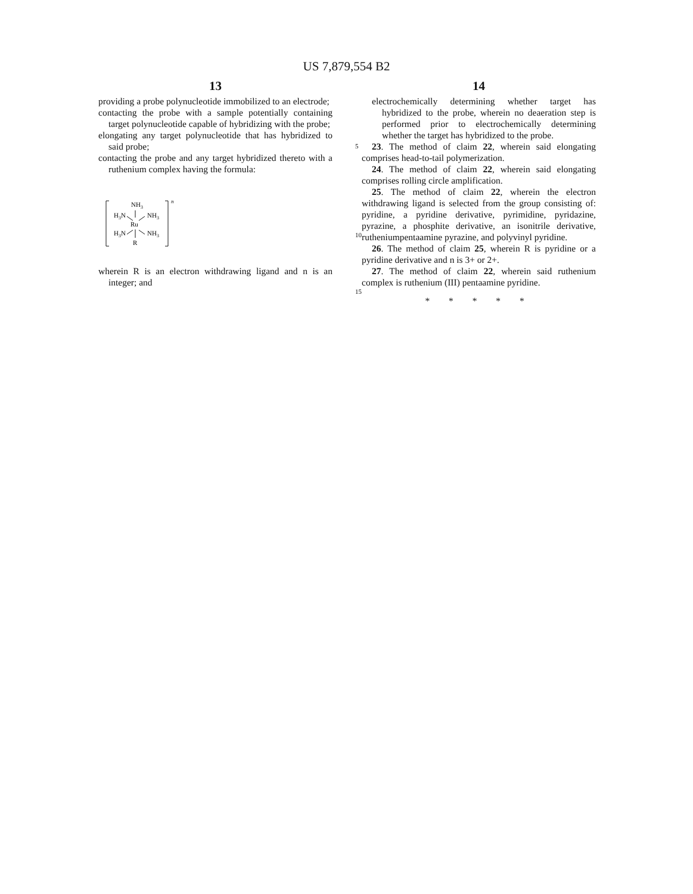US 7,879,554 B2
13
providing a probe polynucleotide immobilized to an electrode;
contacting the probe with a sample potentially containing target polynucleotide capable of hybridizing with the probe;
elongating any target polynucleotide that has hybridized to said probe;
contacting the probe and any target hybridized thereto with a ruthenium complex having the formula:
NH3
n
H3N
NH3
Ru
H3N
NH3
R
wherein R is an electron withdrawing ligand and n is an integer; and
14
electrochemically determining whether target has hybridized to the probe, wherein no deaeration step is performed prior to electrochemically determining whether the target has hybridized to the probe.
5 23. The method of claim 22, wherein said elongating comprises head-to-tail polymerization.
24. The method of claim 22, wherein said elongating comprises rolling circle amplification.
25. The method of claim 22, wherein the electron withdrawing ligand is selected from the group consisting of: pyridine, a pyridine derivative, pyrimidine, pyridazine, pyrazine, a phosphite derivative, an isonitrile derivative, rutheniumpentaamine pyrazine, and polyvinyl pyridine.
10
26. The method of claim 25, wherein R is pyridine or a pyridine derivative and n is 3+ or 2+.
15
27. The method of claim 22, wherein said ruthenium complex is ruthenium (III) pentaamine pyridine.
* * * * *